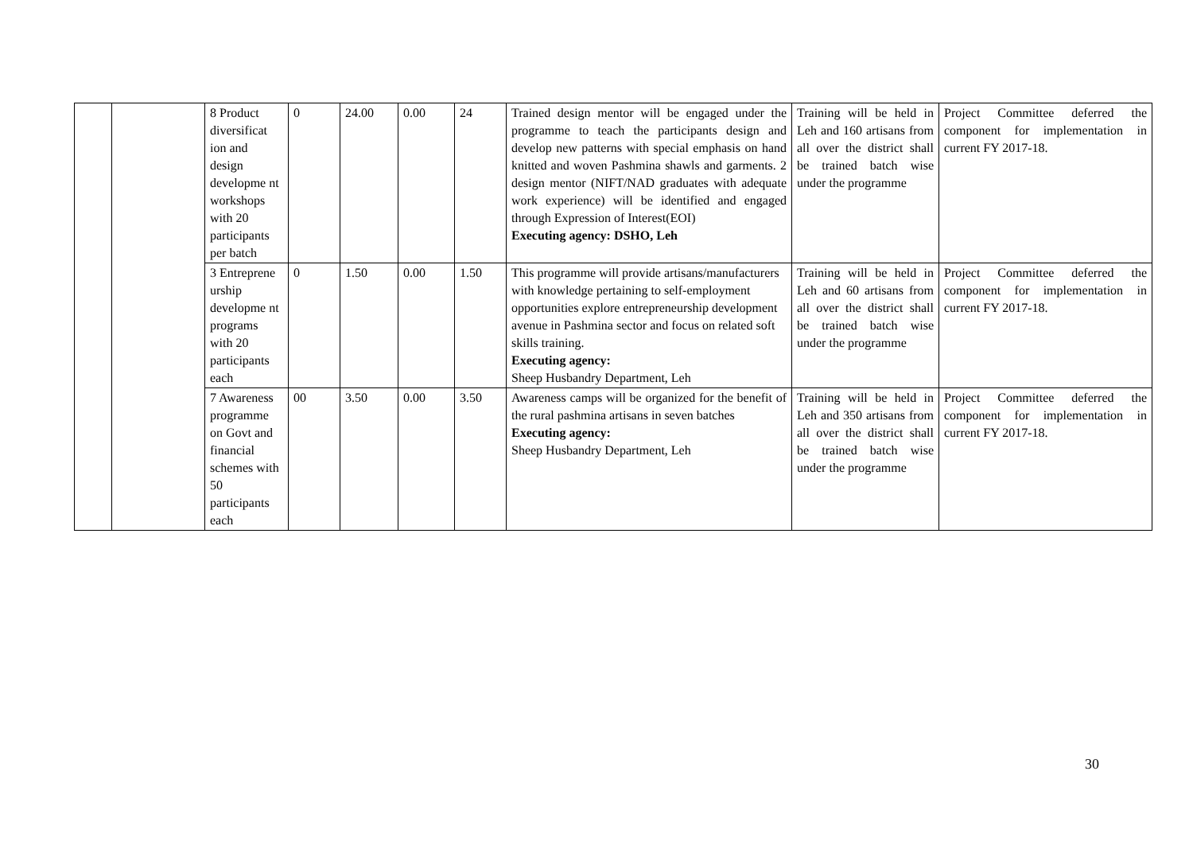| | | 8 Product diversificat ion and design developme nt workshops with 20 participants per batch | 0 | 24.00 | 0.00 | 24 | Trained design mentor will be engaged under the programme to teach the participants design and develop new patterns with special emphasis on hand knitted and woven Pashmina shawls and garments. 2 design mentor (NIFT/NAD graduates with adequate work experience) will be identified and engaged through Expression of Interest(EOI) Executing agency: DSHO, Leh | Training will be held in Leh and 160 artisans from all over the district shall be trained batch wise under the programme | Project Committee deferred the component for implementation in current FY 2017-18. |
| | | 3 Entreprene urship developme nt programs with 20 participants each | 0 | 1.50 | 0.00 | 1.50 | This programme will provide artisans/manufacturers with knowledge pertaining to self-employment opportunities explore entrepreneurship development avenue in Pashmina sector and focus on related soft skills training. Executing agency: Sheep Husbandry Department, Leh | Training will be held in Leh and 60 artisans from all over the district shall be trained batch wise under the programme | Project Committee deferred the component for implementation in current FY 2017-18. |
| | | 7 Awareness programme on Govt and financial schemes with 50 participants each | 00 | 3.50 | 0.00 | 3.50 | Awareness camps will be organized for the benefit of the rural pashmina artisans in seven batches Executing agency: Sheep Husbandry Department, Leh | Training will be held in Leh and 350 artisans from all over the district shall be trained batch wise under the programme | Project Committee deferred the component for implementation in current FY 2017-18. |
30